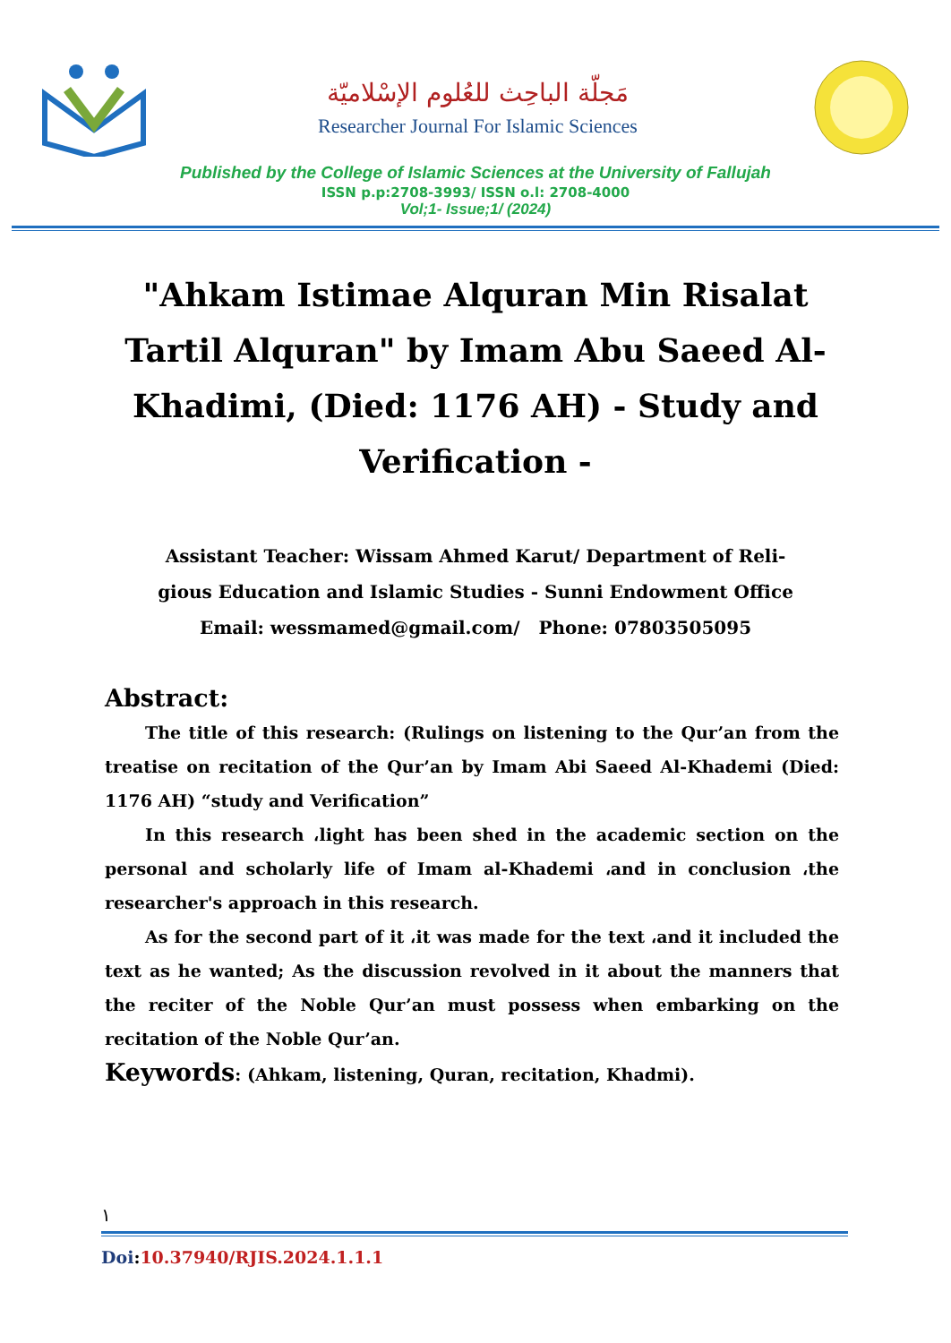مَجلّة الباحِث للعُلوم الإسْلاميّة
Researcher Journal For Islamic Sciences
Published by the College of Islamic Sciences at the University of Fallujah
ISSN p.p:2708-3993/ ISSN o.l: 2708-4000
Vol;1- Issue;1/ (2024)
"Ahkam Istimae Alquran Min Risalat Tartil Alquran" by Imam Abu Saeed Al-Khadimi, (Died: 1176 AH) - Study and Verification -
Assistant Teacher: Wissam Ahmed Karut/ Department of Reli-
gious Education and Islamic Studies - Sunni Endowment Office
Email: wessmamed@gmail.com/ Phone: 07803505095
Abstract:
The title of this research: (Rulings on listening to the Qur’an from the treatise on recitation of the Qur’an by Imam Abi Saeed Al-Khademi (Died: 1176 AH) “study and Verification”
In this research ،light has been shed in the academic section on the personal and scholarly life of Imam al-Khademi ،and in conclusion ،the researcher's approach in this research.
As for the second part of it ،it was made for the text ،and it included the text as he wanted; As the discussion revolved in it about the manners that the reciter of the Noble Qur’an must possess when embarking on the recitation of the Noble Qur’an.
Keywords: (Ahkam, listening, Quran, recitation, Khadmi).
١
Doi:10.37940/RJIS.2024.1.1.1